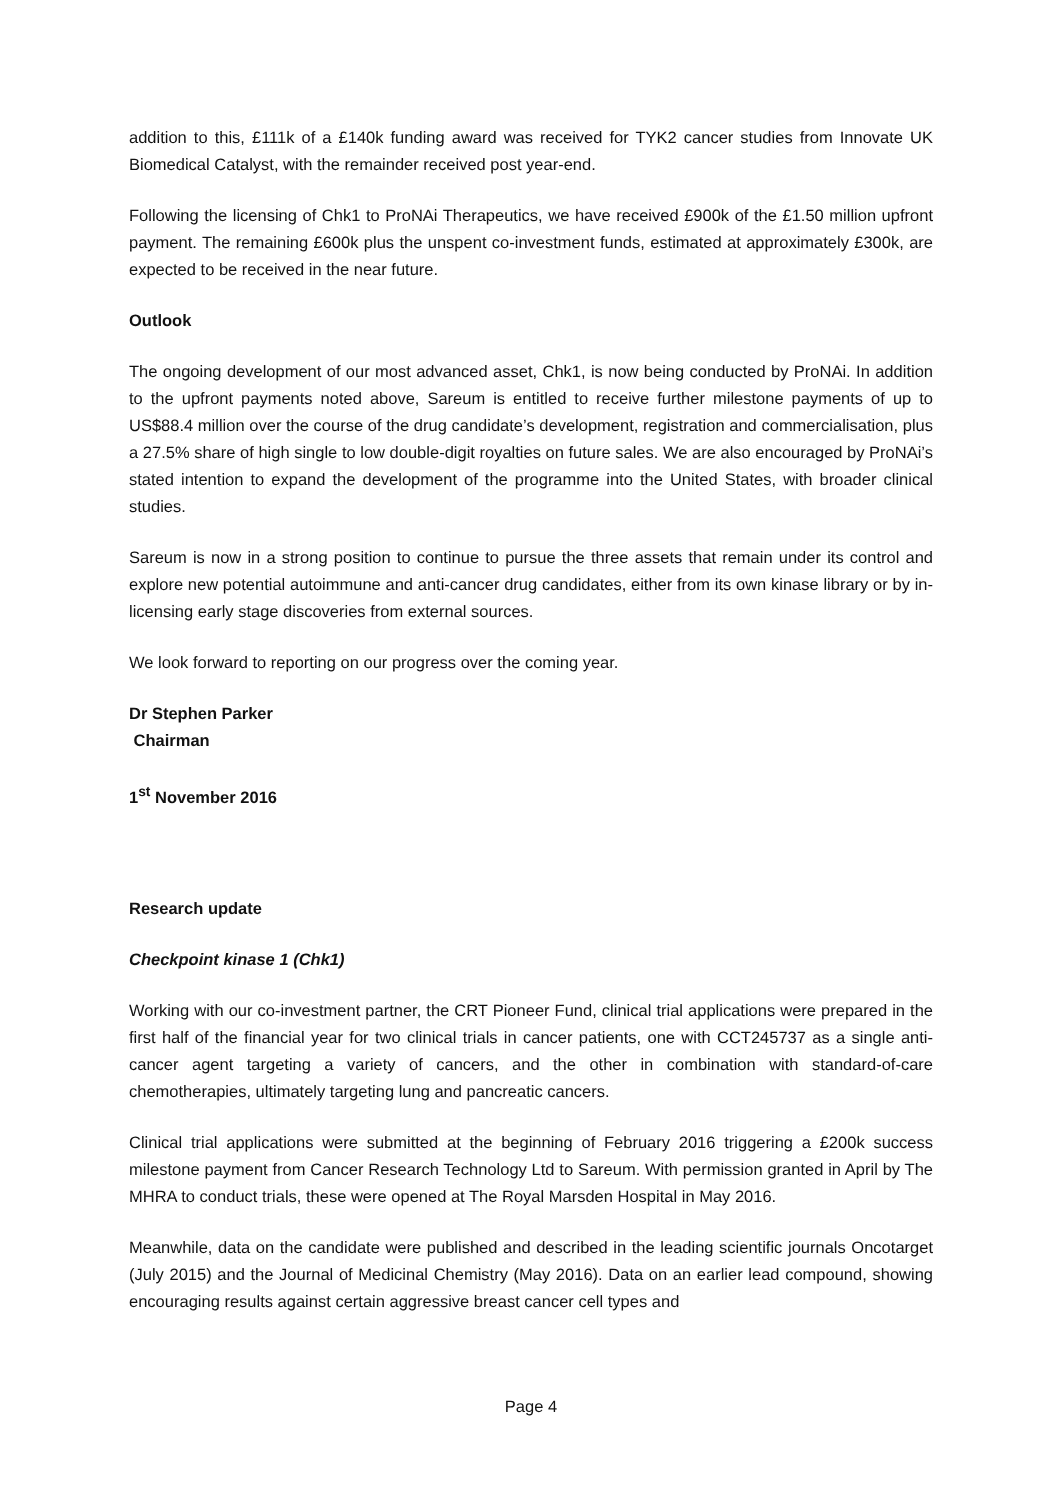addition to this, £111k of a £140k funding award was received for TYK2 cancer studies from Innovate UK Biomedical Catalyst, with the remainder received post year-end.
Following the licensing of Chk1 to ProNAi Therapeutics, we have received £900k of the £1.50 million upfront payment. The remaining £600k plus the unspent co-investment funds, estimated at approximately £300k, are expected to be received in the near future.
Outlook
The ongoing development of our most advanced asset, Chk1, is now being conducted by ProNAi. In addition to the upfront payments noted above, Sareum is entitled to receive further milestone payments of up to US$88.4 million over the course of the drug candidate’s development, registration and commercialisation, plus a 27.5% share of high single to low double-digit royalties on future sales. We are also encouraged by ProNAi’s stated intention to expand the development of the programme into the United States, with broader clinical studies.
Sareum is now in a strong position to continue to pursue the three assets that remain under its control and explore new potential autoimmune and anti-cancer drug candidates, either from its own kinase library or by in-licensing early stage discoveries from external sources.
We look forward to reporting on our progress over the coming year.
Dr Stephen Parker
Chairman
1<sup>st</sup> November 2016
Research update
Checkpoint kinase 1 (Chk1)
Working with our co-investment partner, the CRT Pioneer Fund, clinical trial applications were prepared in the first half of the financial year for two clinical trials in cancer patients, one with CCT245737 as a single anti-cancer agent targeting a variety of cancers, and the other in combination with standard-of-care chemotherapies, ultimately targeting lung and pancreatic cancers.
Clinical trial applications were submitted at the beginning of February 2016 triggering a £200k success milestone payment from Cancer Research Technology Ltd to Sareum. With permission granted in April by The MHRA to conduct trials, these were opened at The Royal Marsden Hospital in May 2016.
Meanwhile, data on the candidate were published and described in the leading scientific journals Oncotarget (July 2015) and the Journal of Medicinal Chemistry (May 2016). Data on an earlier lead compound, showing encouraging results against certain aggressive breast cancer cell types and
Page 4